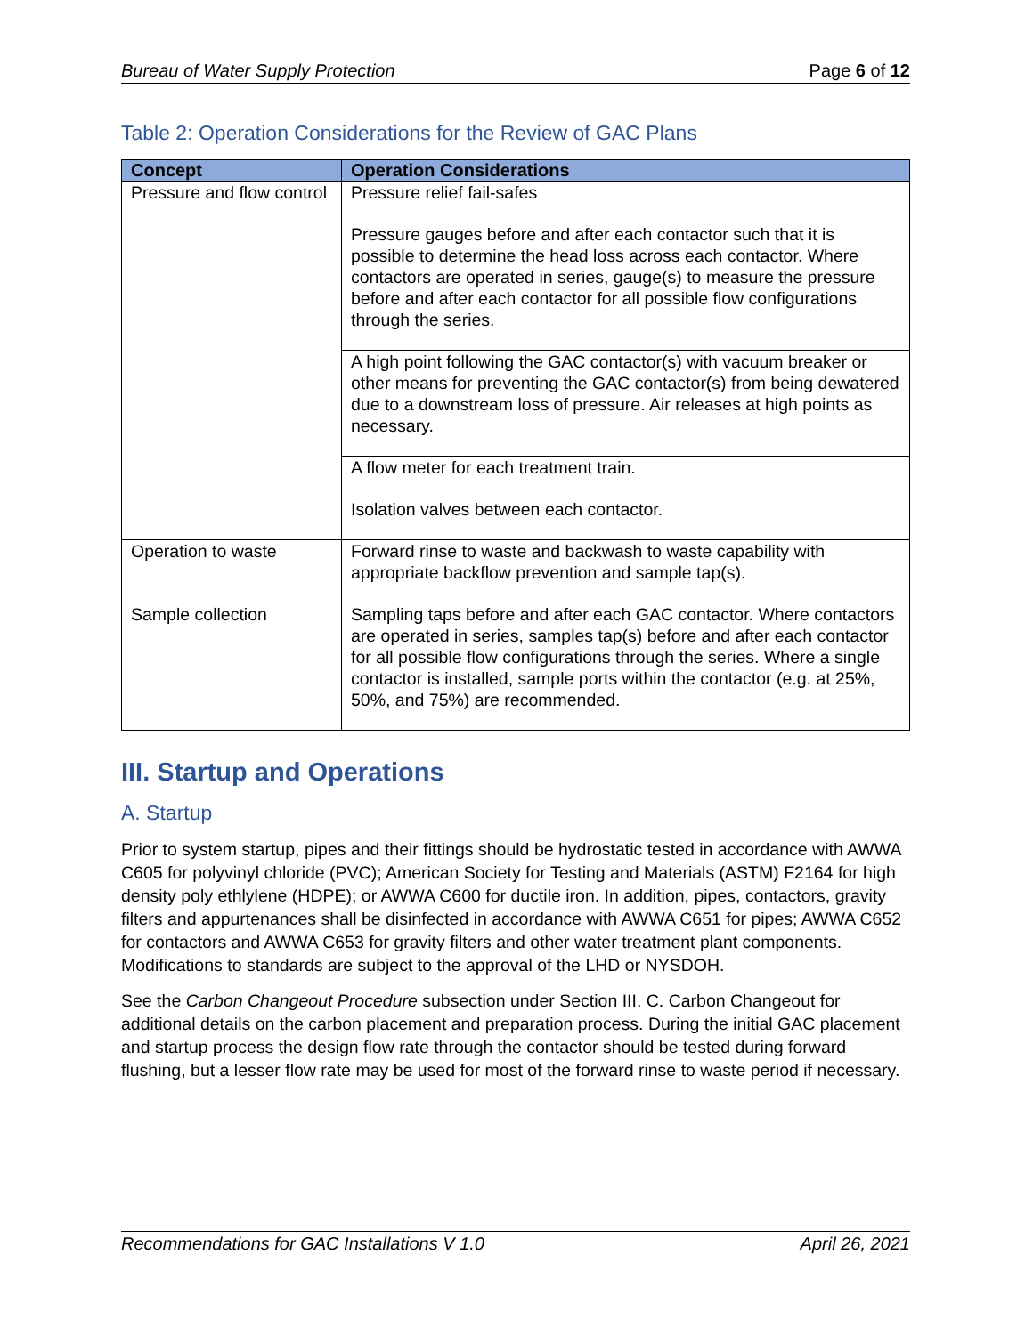Bureau of Water Supply Protection Page 6 of 12
Table 2: Operation Considerations for the Review of GAC Plans
| Concept | Operation Considerations |
| --- | --- |
| Pressure and flow control | Pressure relief fail-safes |
| | Pressure gauges before and after each contactor such that it is possible to determine the head loss across each contactor. Where contactors are operated in series, gauge(s) to measure the pressure before and after each contactor for all possible flow configurations through the series. |
| | A high point following the GAC contactor(s) with vacuum breaker or other means for preventing the GAC contactor(s) from being dewatered due to a downstream loss of pressure. Air releases at high points as necessary. |
| | A flow meter for each treatment train. |
| | Isolation valves between each contactor. |
| Operation to waste | Forward rinse to waste and backwash to waste capability with appropriate backflow prevention and sample tap(s). |
| Sample collection | Sampling taps before and after each GAC contactor. Where contactors are operated in series, samples tap(s) before and after each contactor for all possible flow configurations through the series. Where a single contactor is installed, sample ports within the contactor (e.g. at 25%, 50%, and 75%) are recommended. |
III. Startup and Operations
A. Startup
Prior to system startup, pipes and their fittings should be hydrostatic tested in accordance with AWWA C605 for polyvinyl chloride (PVC); American Society for Testing and Materials (ASTM) F2164 for high density poly ethlylene (HDPE); or AWWA C600 for ductile iron. In addition, pipes, contactors, gravity filters and appurtenances shall be disinfected in accordance with AWWA C651 for pipes; AWWA C652 for contactors and AWWA C653 for gravity filters and other water treatment plant components. Modifications to standards are subject to the approval of the LHD or NYSDOH.
See the Carbon Changeout Procedure subsection under Section III. C. Carbon Changeout for additional details on the carbon placement and preparation process. During the initial GAC placement and startup process the design flow rate through the contactor should be tested during forward flushing, but a lesser flow rate may be used for most of the forward rinse to waste period if necessary.
Recommendations for GAC Installations V 1.0 April 26, 2021